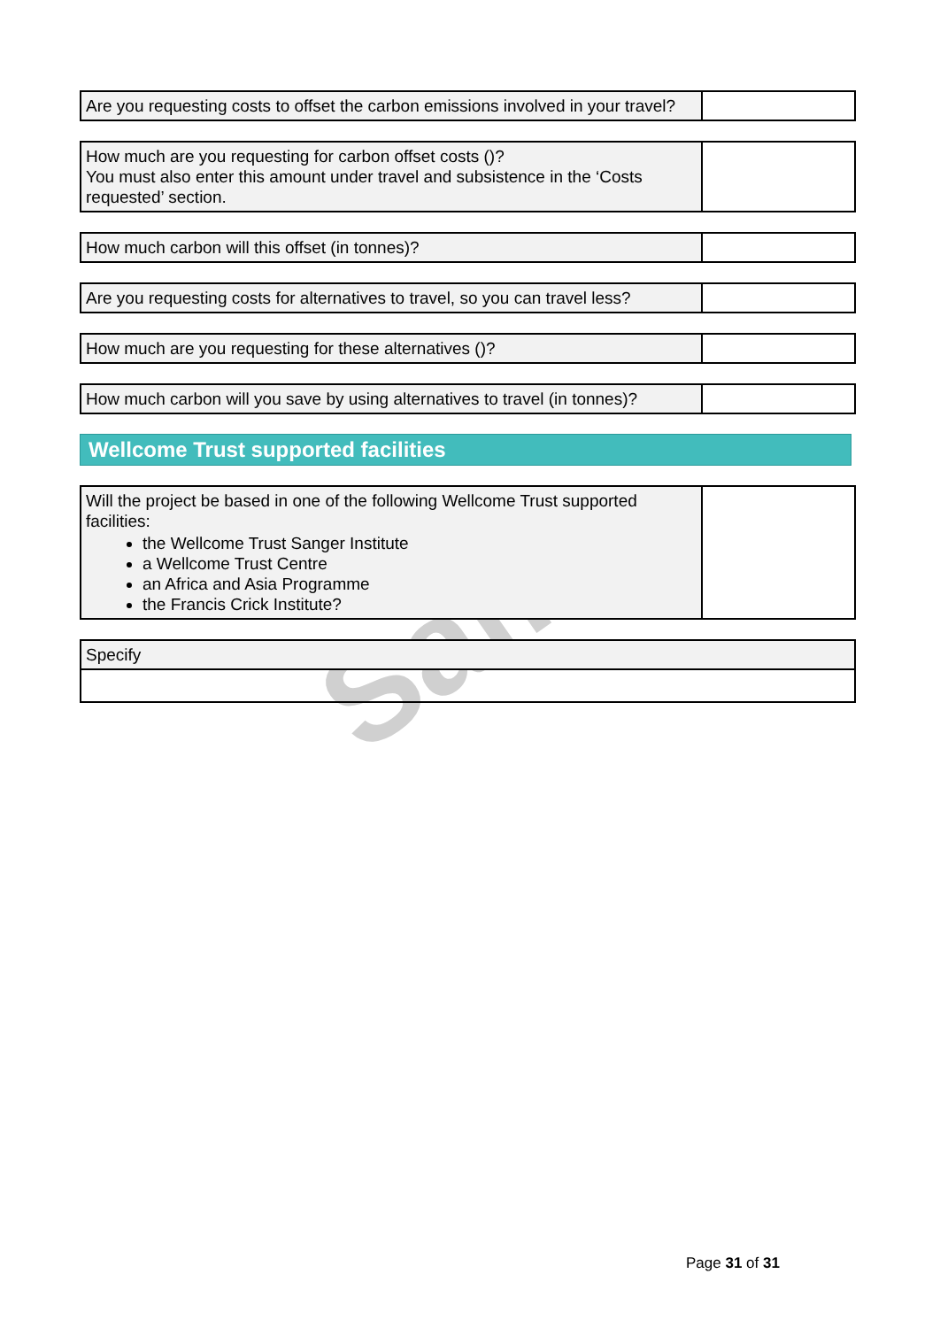Sam
| Are you requesting costs to offset the carbon emissions involved in your travel? | |
| How much are you requesting for carbon offset costs ()? You must also enter this amount under travel and subsistence in the ‘Costs requested’ section. | |
| How much carbon will this offset (in tonnes)? | |
| Are you requesting costs for alternatives to travel, so you can travel less? | |
| How much are you requesting for these alternatives ()? | |
| How much carbon will you save by using alternatives to travel (in tonnes)? | |
Wellcome Trust supported facilities
| Will the project be based in one of the following Wellcome Trust supported facilities: the Wellcome Trust Sanger Institute a Wellcome Trust Centre an Africa and Asia Programme the Francis Crick Institute? | |
| Specify |
Page 31 of 31